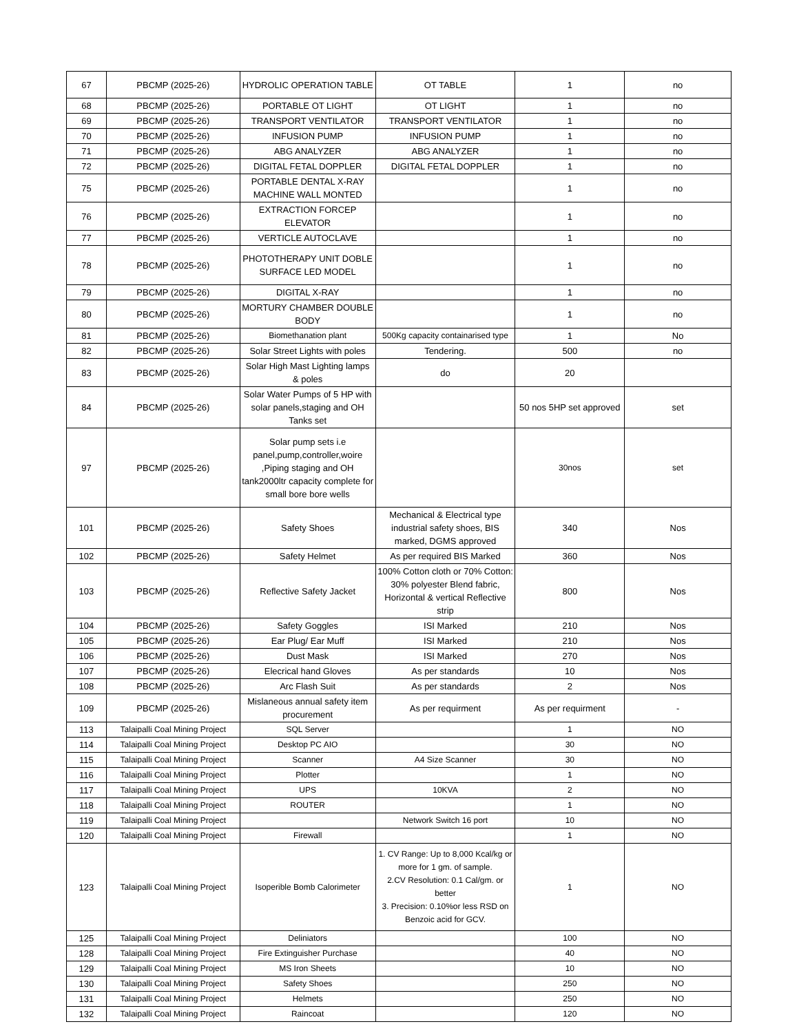| 67 | PBCMP (2025-26) | HYDROLIC OPERATION TABLE | OT TABLE | 1 | no |
| 68 | PBCMP (2025-26) | PORTABLE OT LIGHT | OT LIGHT | 1 | no |
| 69 | PBCMP (2025-26) | TRANSPORT VENTILATOR | TRANSPORT VENTILATOR | 1 | no |
| 70 | PBCMP (2025-26) | INFUSION PUMP | INFUSION PUMP | 1 | no |
| 71 | PBCMP (2025-26) | ABG ANALYZER | ABG ANALYZER | 1 | no |
| 72 | PBCMP (2025-26) | DIGITAL FETAL DOPPLER | DIGITAL FETAL DOPPLER | 1 | no |
| 75 | PBCMP (2025-26) | PORTABLE DENTAL X-RAY MACHINE WALL MONTED | | 1 | no |
| 76 | PBCMP (2025-26) | EXTRACTION FORCEP ELEVATOR | | 1 | no |
| 77 | PBCMP (2025-26) | VERTICLE AUTOCLAVE | | 1 | no |
| 78 | PBCMP (2025-26) | PHOTOTHERAPY UNIT DOBLE SURFACE LED MODEL | | 1 | no |
| 79 | PBCMP (2025-26) | DIGITAL X-RAY | | 1 | no |
| 80 | PBCMP (2025-26) | MORTURY CHAMBER DOUBLE BODY | | 1 | no |
| 81 | PBCMP (2025-26) | Biomethanation plant | 500Kg capacity containarised type | 1 | No |
| 82 | PBCMP (2025-26) | Solar Street Lights with poles | Tendering. | 500 | no |
| 83 | PBCMP (2025-26) | Solar High Mast Lighting lamps & poles | do | 20 | |
| 84 | PBCMP (2025-26) | Solar Water Pumps of 5 HP with solar panels,staging and OH Tanks set | | 50 nos 5HP set approved | set |
| 97 | PBCMP (2025-26) | Solar pump sets i.e panel,pump,controller,woire ,Piping staging and OH tank2000ltr capacity complete for small bore bore wells | | 30nos | set |
| 101 | PBCMP (2025-26) | Safety Shoes | Mechanical & Electrical type industrial safety shoes, BIS marked, DGMS approved | 340 | Nos |
| 102 | PBCMP (2025-26) | Safety Helmet | As per required BIS Marked | 360 | Nos |
| 103 | PBCMP (2025-26) | Reflective Safety Jacket | 100% Cotton cloth or 70% Cotton: 30% polyester Blend fabric, Horizontal & vertical Reflective strip | 800 | Nos |
| 104 | PBCMP (2025-26) | Safety Goggles | ISI Marked | 210 | Nos |
| 105 | PBCMP (2025-26) | Ear Plug/ Ear Muff | ISI Marked | 210 | Nos |
| 106 | PBCMP (2025-26) | Dust Mask | ISI Marked | 270 | Nos |
| 107 | PBCMP (2025-26) | Elecrical hand Gloves | As per standards | 10 | Nos |
| 108 | PBCMP (2025-26) | Arc Flash Suit | As per standards | 2 | Nos |
| 109 | PBCMP (2025-26) | Mislaneous annual safety item procurement | As per requirment | As per requirment | - |
| 113 | Talaipalli Coal Mining Project | SQL Server | | 1 | NO |
| 114 | Talaipalli Coal Mining Project | Desktop PC AIO | | 30 | NO |
| 115 | Talaipalli Coal Mining Project | Scanner | A4 Size Scanner | 30 | NO |
| 116 | Talaipalli Coal Mining Project | Plotter | | 1 | NO |
| 117 | Talaipalli Coal Mining Project | UPS | 10KVA | 2 | NO |
| 118 | Talaipalli Coal Mining Project | ROUTER | | 1 | NO |
| 119 | Talaipalli Coal Mining Project | | Network Switch 16 port | 10 | NO |
| 120 | Talaipalli Coal Mining Project | Firewall | | 1 | NO |
| 123 | Talaipalli Coal Mining Project | Isoperible Bomb Calorimeter | 1. CV Range: Up to 8,000 Kcal/kg or more for 1 gm. of sample. 2.CV Resolution: 0.1 Cal/gm. or better 3. Precision: 0.10%or less RSD on Benzoic acid for GCV. | 1 | NO |
| 125 | Talaipalli Coal Mining Project | Deliniators | | 100 | NO |
| 128 | Talaipalli Coal Mining Project | Fire Extinguisher Purchase | | 40 | NO |
| 129 | Talaipalli Coal Mining Project | MS Iron Sheets | | 10 | NO |
| 130 | Talaipalli Coal Mining Project | Safety Shoes | | 250 | NO |
| 131 | Talaipalli Coal Mining Project | Helmets | | 250 | NO |
| 132 | Talaipalli Coal Mining Project | Raincoat | | 120 | NO |